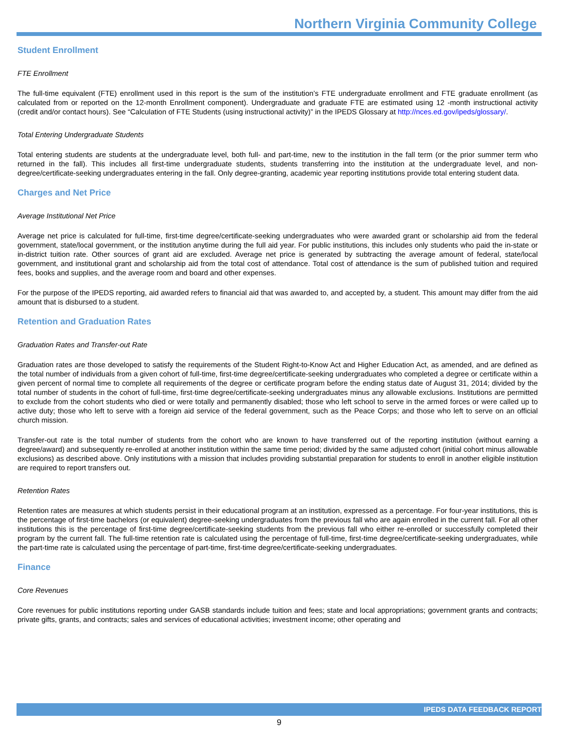Northern Virginia Community College
Student Enrollment
FTE Enrollment
The full-time equivalent (FTE) enrollment used in this report is the sum of the institution’s FTE undergraduate enrollment and FTE graduate enrollment (as calculated from or reported on the 12-month Enrollment component). Undergraduate and graduate FTE are estimated using 12 -month instructional activity (credit and/or contact hours). See “Calculation of FTE Students (using instructional activity)” in the IPEDS Glossary at http://nces.ed.gov/ipeds/glossary/.
Total Entering Undergraduate Students
Total entering students are students at the undergraduate level, both full- and part-time, new to the institution in the fall term (or the prior summer term who returned in the fall). This includes all first-time undergraduate students, students transferring into the institution at the undergraduate level, and non-degree/certificate-seeking undergraduates entering in the fall. Only degree-granting, academic year reporting institutions provide total entering student data.
Charges and Net Price
Average Institutional Net Price
Average net price is calculated for full-time, first-time degree/certificate-seeking undergraduates who were awarded grant or scholarship aid from the federal government, state/local government, or the institution anytime during the full aid year. For public institutions, this includes only students who paid the in-state or in-district tuition rate. Other sources of grant aid are excluded. Average net price is generated by subtracting the average amount of federal, state/local government, and institutional grant and scholarship aid from the total cost of attendance. Total cost of attendance is the sum of published tuition and required fees, books and supplies, and the average room and board and other expenses.
For the purpose of the IPEDS reporting, aid awarded refers to financial aid that was awarded to, and accepted by, a student. This amount may differ from the aid amount that is disbursed to a student.
Retention and Graduation Rates
Graduation Rates and Transfer-out Rate
Graduation rates are those developed to satisfy the requirements of the Student Right-to-Know Act and Higher Education Act, as amended, and are defined as the total number of individuals from a given cohort of full-time, first-time degree/certificate-seeking undergraduates who completed a degree or certificate within a given percent of normal time to complete all requirements of the degree or certificate program before the ending status date of August 31, 2014; divided by the total number of students in the cohort of full-time, first-time degree/certificate-seeking undergraduates minus any allowable exclusions. Institutions are permitted to exclude from the cohort students who died or were totally and permanently disabled; those who left school to serve in the armed forces or were called up to active duty; those who left to serve with a foreign aid service of the federal government, such as the Peace Corps; and those who left to serve on an official church mission.
Transfer-out rate is the total number of students from the cohort who are known to have transferred out of the reporting institution (without earning a degree/award) and subsequently re-enrolled at another institution within the same time period; divided by the same adjusted cohort (initial cohort minus allowable exclusions) as described above. Only institutions with a mission that includes providing substantial preparation for students to enroll in another eligible institution are required to report transfers out.
Retention Rates
Retention rates are measures at which students persist in their educational program at an institution, expressed as a percentage. For four-year institutions, this is the percentage of first-time bachelors (or equivalent) degree-seeking undergraduates from the previous fall who are again enrolled in the current fall. For all other institutions this is the percentage of first-time degree/certificate-seeking students from the previous fall who either re-enrolled or successfully completed their program by the current fall. The full-time retention rate is calculated using the percentage of full-time, first-time degree/certificate-seeking undergraduates, while the part-time rate is calculated using the percentage of part-time, first-time degree/certificate-seeking undergraduates.
Finance
Core Revenues
Core revenues for public institutions reporting under GASB standards include tuition and fees; state and local appropriations; government grants and contracts; private gifts, grants, and contracts; sales and services of educational activities; investment income; other operating and
IPEDS DATA FEEDBACK REPORT
9